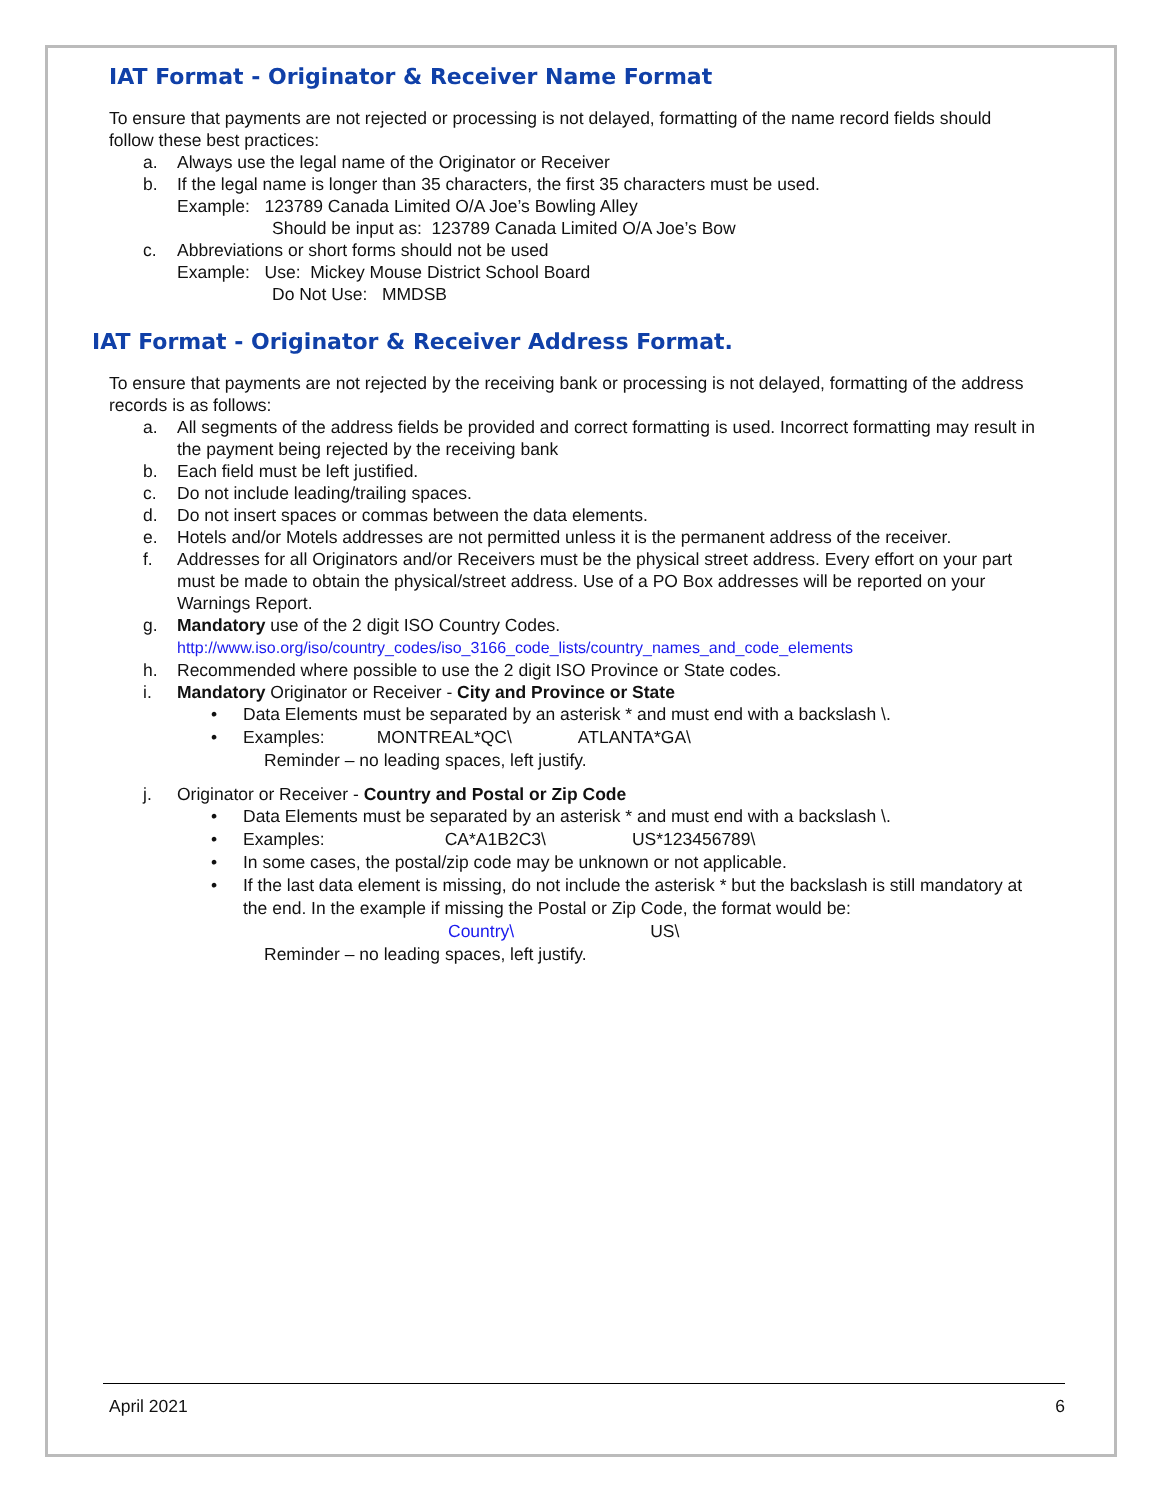IAT Format - Originator & Receiver Name Format
To ensure that payments are not rejected or processing is not delayed, formatting of the name record fields should follow these best practices:
a. Always use the legal name of the Originator or Receiver
b. If the legal name is longer than 35 characters, the first 35 characters must be used.
Example: 123789 Canada Limited O/A Joe’s Bowling Alley
Should be input as: 123789 Canada Limited O/A Joe’s Bow
c. Abbreviations or short forms should not be used
Example: Use: Mickey Mouse District School Board
Do Not Use: MMDSB
IAT Format - Originator & Receiver Address Format.
To ensure that payments are not rejected by the receiving bank or processing is not delayed, formatting of the address records is as follows:
a. All segments of the address fields be provided and correct formatting is used. Incorrect formatting may result in the payment being rejected by the receiving bank
b. Each field must be left justified.
c. Do not include leading/trailing spaces.
d. Do not insert spaces or commas between the data elements.
e. Hotels and/or Motels addresses are not permitted unless it is the permanent address of the receiver.
f. Addresses for all Originators and/or Receivers must be the physical street address. Every effort on your part must be made to obtain the physical/street address. Use of a PO Box addresses will be reported on your Warnings Report.
g. Mandatory use of the 2 digit ISO Country Codes.
http://www.iso.org/iso/country_codes/iso_3166_code_lists/country_names_and_code_elements
h. Recommended where possible to use the 2 digit ISO Province or State codes.
i. Mandatory Originator or Receiver - City and Province or State
• Data Elements must be separated by an asterisk * and must end with a backslash \.
• Examples: MONTREAL*QC\ ATLANTA*GA\
Reminder – no leading spaces, left justify.
j. Originator or Receiver - Country and Postal or Zip Code
• Data Elements must be separated by an asterisk * and must end with a backslash \.
• Examples: CA*A1B2C3\ US*123456789\
• In some cases, the postal/zip code may be unknown or not applicable.
• If the last data element is missing, do not include the asterisk * but the backslash is still mandatory at the end. In the example if missing the Postal or Zip Code, the format would be:
Country\ US\
Reminder – no leading spaces, left justify.
April 2021 6